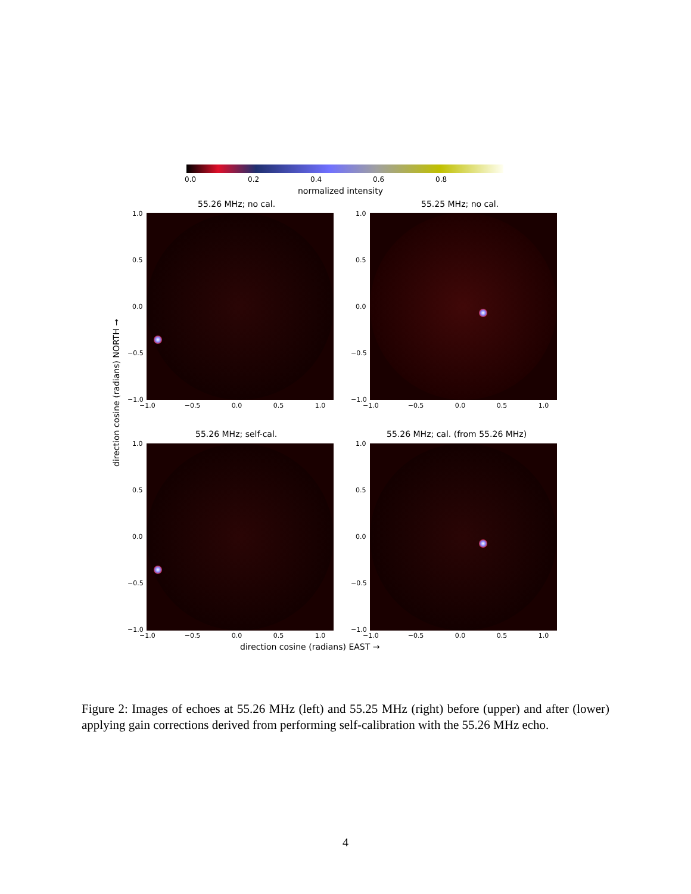0.0 0.2 0.4 0.6 0.8
normalized intensity
55.26 MHz; no cal. 55.25 MHz; no cal.
55.26 MHz; self-cal.
55.26 MHz; cal. (from 55.26 MHz)
1.0
0.5
0.0
−0.5
−1.0
−1.0 −0.5 0.0 0.5 1.0
1.0
0.5
0.0
−0.5
−1.0
−1.0 −0.5 0.0 0.5 1.0
1.0
0.5
0.0
−0.5
−1.0
−1.0 −0.5 0.0 0.5 1.0
1.0
0.5
0.0
−0.5
−1.0
−1.0 −0.5 0.0 0.5 1.0
direction cosine (radians) EAST →
direction cosine (radians) NORTH →
Figure 2: Images of echoes at 55.26 MHz (left) and 55.25 MHz (right) before (upper) and after (lower) applying gain corrections derived from performing self-calibration with the 55.26 MHz echo.
4